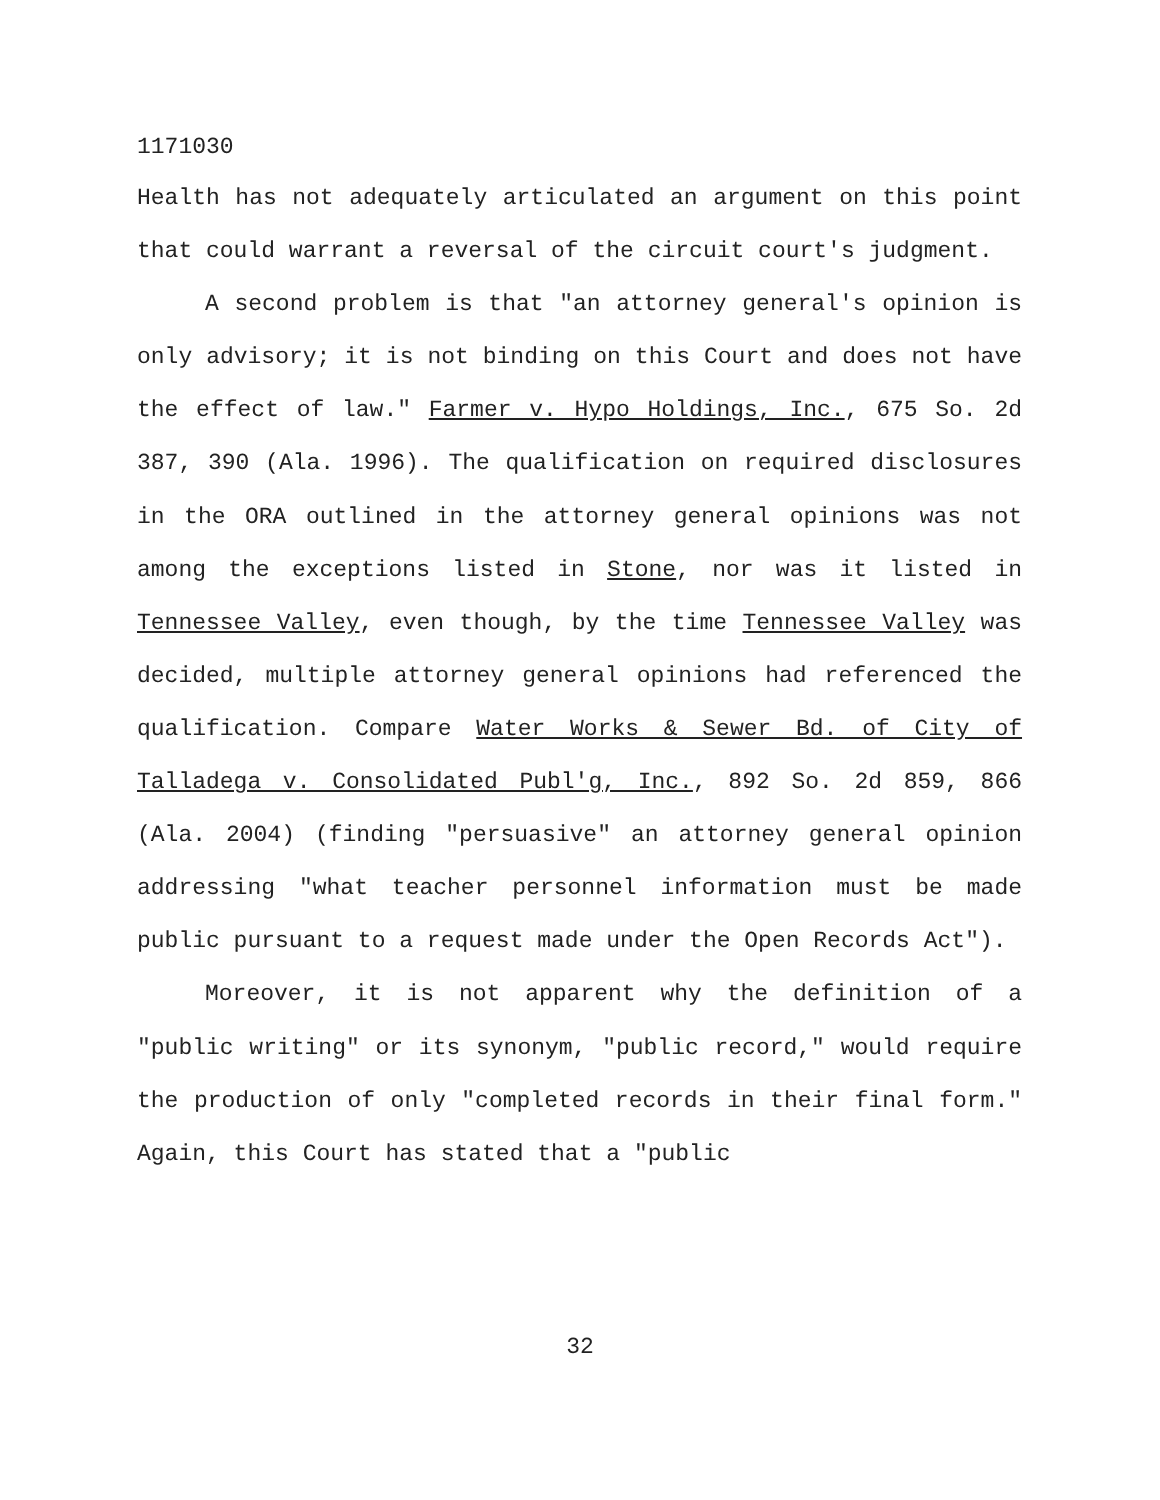1171030
Health has not adequately articulated an argument on this point that could warrant a reversal of the circuit court's judgment.
A second problem is that "an attorney general's opinion is only advisory; it is not binding on this Court and does not have the effect of law." Farmer v. Hypo Holdings, Inc., 675 So. 2d 387, 390 (Ala. 1996). The qualification on required disclosures in the ORA outlined in the attorney general opinions was not among the exceptions listed in Stone, nor was it listed in Tennessee Valley, even though, by the time Tennessee Valley was decided, multiple attorney general opinions had referenced the qualification. Compare Water Works & Sewer Bd. of City of Talladega v. Consolidated Publ'g, Inc., 892 So. 2d 859, 866 (Ala. 2004) (finding "persuasive" an attorney general opinion addressing "what teacher personnel information must be made public pursuant to a request made under the Open Records Act").
Moreover, it is not apparent why the definition of a "public writing" or its synonym, "public record," would require the production of only "completed records in their final form." Again, this Court has stated that a "public
32